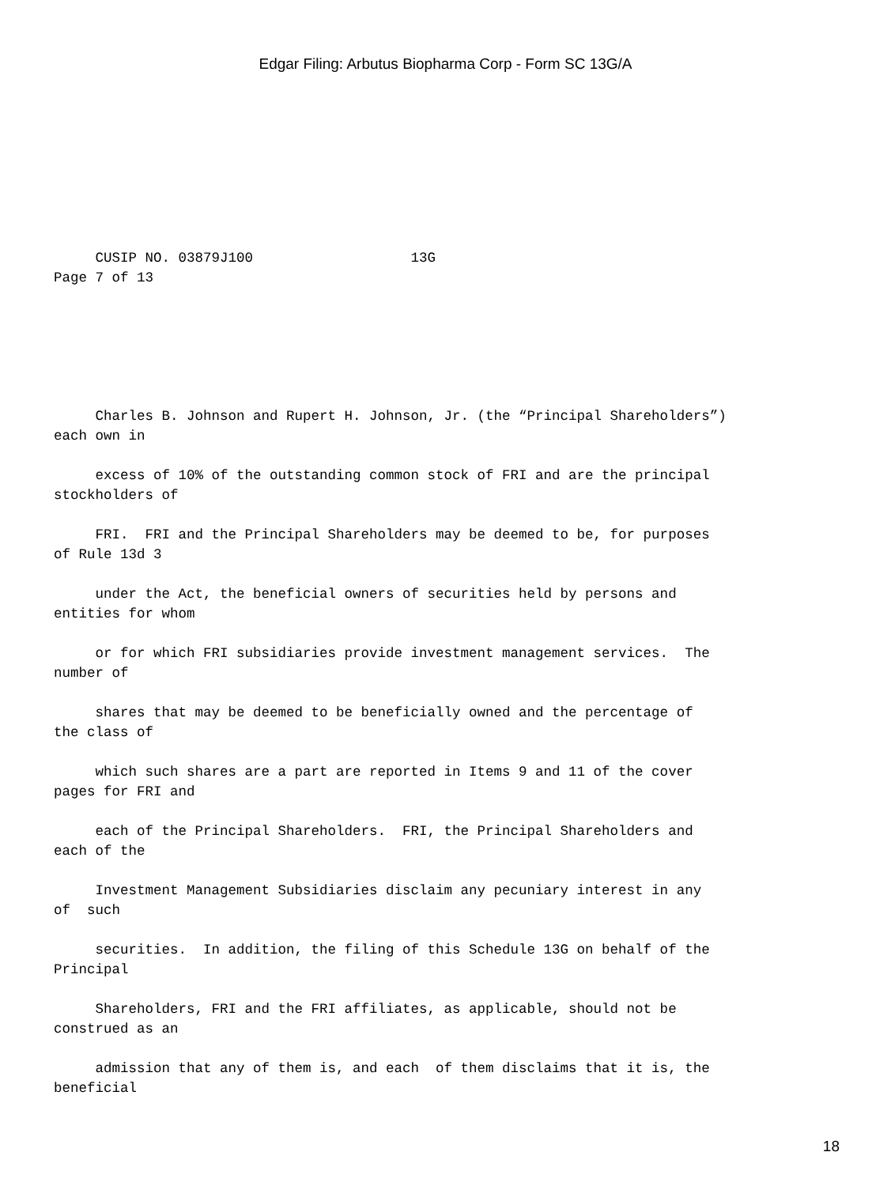Edgar Filing: Arbutus Biopharma Corp - Form SC 13G/A
CUSIP NO. 03879J100 13G Page 7 of 13
Charles B. Johnson and Rupert H. Johnson, Jr. (the “Principal Shareholders”) each own in excess of 10% of the outstanding common stock of FRI and are the principal stockholders of FRI. FRI and the Principal Shareholders may be deemed to be, for purposes of Rule 13d 3 under the Act, the beneficial owners of securities held by persons and entities for whom or for which FRI subsidiaries provide investment management services. The number of shares that may be deemed to be beneficially owned and the percentage of the class of which such shares are a part are reported in Items 9 and 11 of the cover pages for FRI and each of the Principal Shareholders. FRI, the Principal Shareholders and each of the Investment Management Subsidiaries disclaim any pecuniary interest in any of such securities. In addition, the filing of this Schedule 13G on behalf of the Principal Shareholders, FRI and the FRI affiliates, as applicable, should not be construed as an admission that any of them is, and each of them disclaims that it is, the beneficial
18